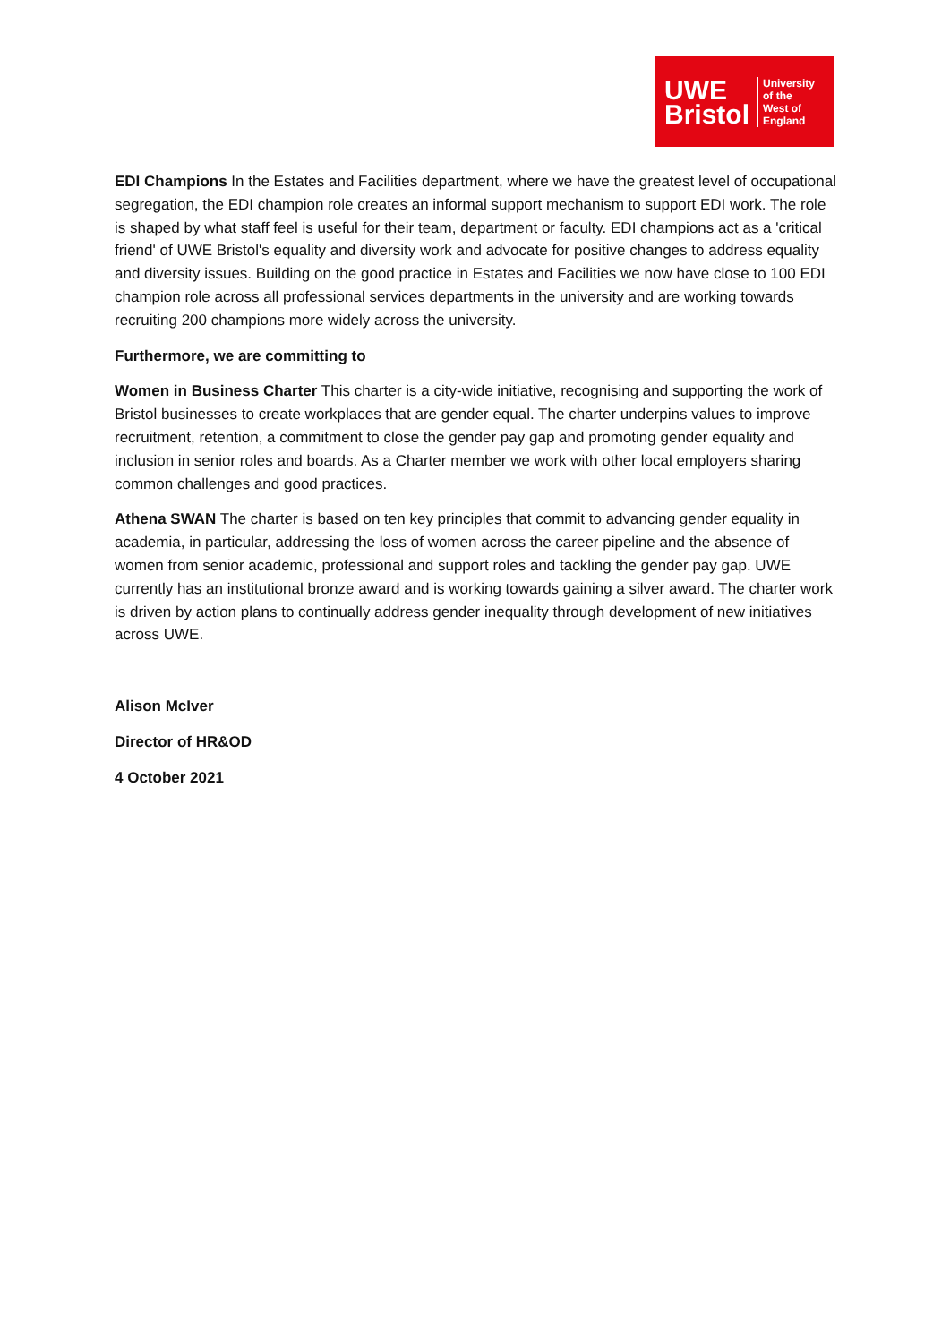UWE
Bristol
University
of the
West of
England
EDI Champions In the Estates and Facilities department, where we have the greatest level of occupational segregation, the EDI champion role creates an informal support mechanism to support EDI work. The role is shaped by what staff feel is useful for their team, department or faculty. EDI champions act as a 'critical friend' of UWE Bristol's equality and diversity work and advocate for positive changes to address equality and diversity issues. Building on the good practice in Estates and Facilities we now have close to 100 EDI champion role across all professional services departments in the university and are working towards recruiting 200 champions more widely across the university.
Furthermore, we are committing to
Women in Business Charter This charter is a city-wide initiative, recognising and supporting the work of Bristol businesses to create workplaces that are gender equal. The charter underpins values to improve recruitment, retention, a commitment to close the gender pay gap and promoting gender equality and inclusion in senior roles and boards. As a Charter member we work with other local employers sharing common challenges and good practices.
Athena SWAN The charter is based on ten key principles that commit to advancing gender equality in academia, in particular, addressing the loss of women across the career pipeline and the absence of women from senior academic, professional and support roles and tackling the gender pay gap. UWE currently has an institutional bronze award and is working towards gaining a silver award. The charter work is driven by action plans to continually address gender inequality through development of new initiatives across UWE.
Alison McIver
Director of HR&OD
4 October 2021